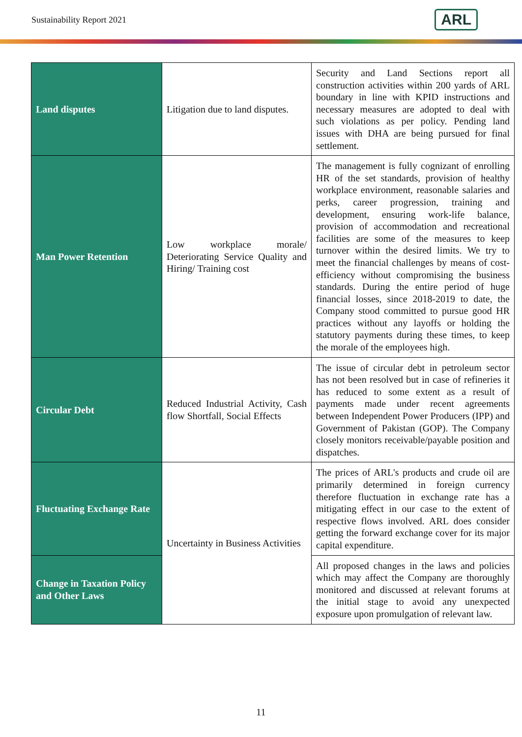Sustainability Report 2021 ARL
| Land disputes | Litigation due to land disputes. | Security and Land Sections report all construction activities within 200 yards of ARL boundary in line with KPID instructions and necessary measures are adopted to deal with such violations as per policy. Pending land issues with DHA are being pursued for final settlement. |
| Man Power Retention | Low workplace morale/ Deteriorating Service Quality and Hiring/ Training cost | The management is fully cognizant of enrolling HR of the set standards, provision of healthy workplace environment, reasonable salaries and perks, career progression, training and development, ensuring work-life balance, provision of accommodation and recreational facilities are some of the measures to keep turnover within the desired limits. We try to meet the financial challenges by means of cost-efficiency without compromising the business standards. During the entire period of huge financial losses, since 2018-2019 to date, the Company stood committed to pursue good HR practices without any layoffs or holding the statutory payments during these times, to keep the morale of the employees high. |
| Circular Debt | Reduced Industrial Activity, Cash flow Shortfall, Social Effects | The issue of circular debt in petroleum sector has not been resolved but in case of refineries it has reduced to some extent as a result of payments made under recent agreements between Independent Power Producers (IPP) and Government of Pakistan (GOP). The Company closely monitors receivable/payable position and dispatches. |
| Fluctuating Exchange Rate | Uncertainty in Business Activities | The prices of ARL's products and crude oil are primarily determined in foreign currency therefore fluctuation in exchange rate has a mitigating effect in our case to the extent of respective flows involved. ARL does consider getting the forward exchange cover for its major capital expenditure. |
| Change in Taxation Policy and Other Laws | | All proposed changes in the laws and policies which may affect the Company are thoroughly monitored and discussed at relevant forums at the initial stage to avoid any unexpected exposure upon promulgation of relevant law. |
11